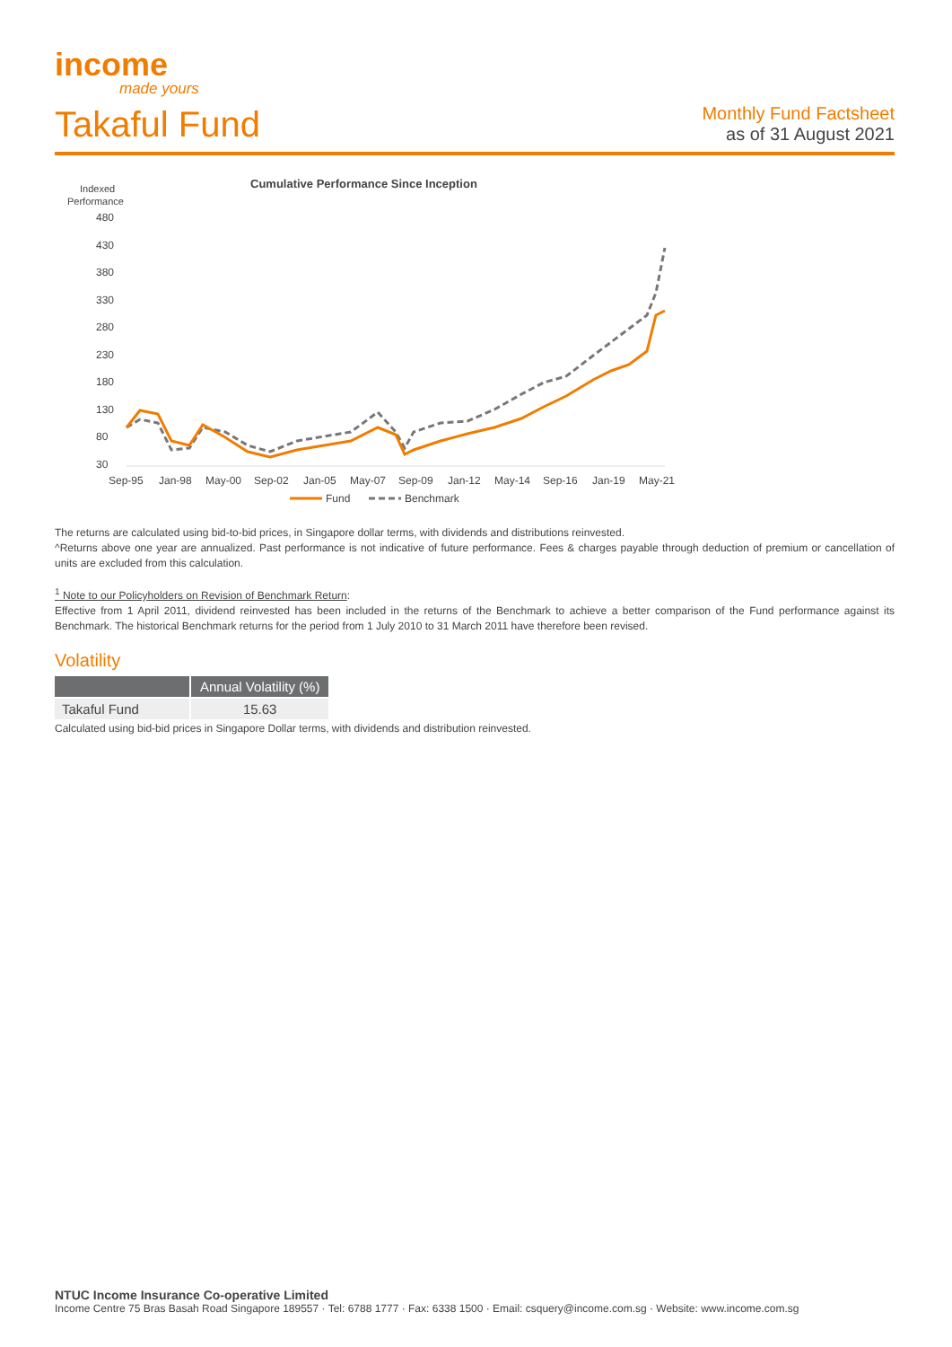income
made yours
Takaful Fund
Monthly Fund Factsheet
as of 31 August 2021
Cumulative Performance Since Inception
Indexed
Performance
480
430
380
330
280
230
180
130
80
30
Sep-95
Jan-98
May-00
Sep-02
Jan-05
May-07
Sep-09
Jan-12
May-14
Sep-16
Jan-19
May-21
Fund
Benchmark
The returns are calculated using bid-to-bid prices, in Singapore dollar terms, with dividends and distributions reinvested.
^Returns above one year are annualized. Past performance is not indicative of future performance. Fees & charges payable through deduction of premium or cancellation of units are excluded from this calculation.
<sup>1</sup> Note to our Policyholders on Revision of Benchmark Return:
Effective from 1 April 2011, dividend reinvested has been included in the returns of the Benchmark to achieve a better comparison of the Fund performance against its Benchmark. The historical Benchmark returns for the period from 1 July 2010 to 31 March 2011 have therefore been revised.
Volatility
| | Annual Volatility (%) |
| --- | --- |
| Takaful Fund | 15.63 |
Calculated using bid-bid prices in Singapore Dollar terms, with dividends and distribution reinvested.
NTUC Income Insurance Co-operative Limited
Income Centre 75 Bras Basah Road Singapore 189557 · Tel: 6788 1777 · Fax: 6338 1500 · Email: csquery@income.com.sg · Website: www.income.com.sg